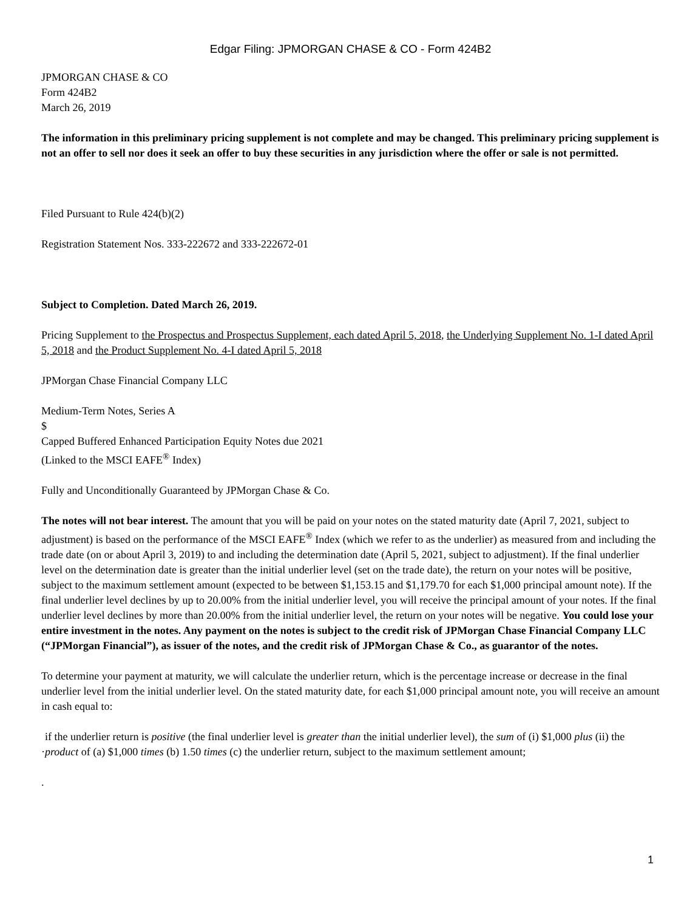Edgar Filing: JPMORGAN CHASE & CO - Form 424B2
JPMORGAN CHASE & CO
Form 424B2
March 26, 2019
The information in this preliminary pricing supplement is not complete and may be changed. This preliminary pricing supplement is not an offer to sell nor does it seek an offer to buy these securities in any jurisdiction where the offer or sale is not permitted.
Filed Pursuant to Rule 424(b)(2)
Registration Statement Nos. 333-222672 and 333-222672-01
Subject to Completion. Dated March 26, 2019.
Pricing Supplement to the Prospectus and Prospectus Supplement, each dated April 5, 2018, the Underlying Supplement No. 1-I dated April 5, 2018 and the Product Supplement No. 4-I dated April 5, 2018
JPMorgan Chase Financial Company LLC
Medium-Term Notes, Series A
$
Capped Buffered Enhanced Participation Equity Notes due 2021
(Linked to the MSCI EAFE<sup>®</sup> Index)
Fully and Unconditionally Guaranteed by JPMorgan Chase & Co.
The notes will not bear interest. The amount that you will be paid on your notes on the stated maturity date (April 7, 2021, subject to adjustment) is based on the performance of the MSCI EAFE<sup>®</sup> Index (which we refer to as the underlier) as measured from and including the trade date (on or about April 3, 2019) to and including the determination date (April 5, 2021, subject to adjustment). If the final underlier level on the determination date is greater than the initial underlier level (set on the trade date), the return on your notes will be positive, subject to the maximum settlement amount (expected to be between $1,153.15 and $1,179.70 for each $1,000 principal amount note). If the final underlier level declines by up to 20.00% from the initial underlier level, you will receive the principal amount of your notes. If the final underlier level declines by more than 20.00% from the initial underlier level, the return on your notes will be negative. You could lose your entire investment in the notes. Any payment on the notes is subject to the credit risk of JPMorgan Chase Financial Company LLC (“JPMorgan Financial”), as issuer of the notes, and the credit risk of JPMorgan Chase & Co., as guarantor of the notes.
To determine your payment at maturity, we will calculate the underlier return, which is the percentage increase or decrease in the final underlier level from the initial underlier level. On the stated maturity date, for each $1,000 principal amount note, you will receive an amount in cash equal to:
· if the underlier return is positive (the final underlier level is greater than the initial underlier level), the sum of (i) $1,000 plus (ii) the product of (a) $1,000 times (b) 1.50 times (c) the underlier return, subject to the maximum settlement amount;
.
1